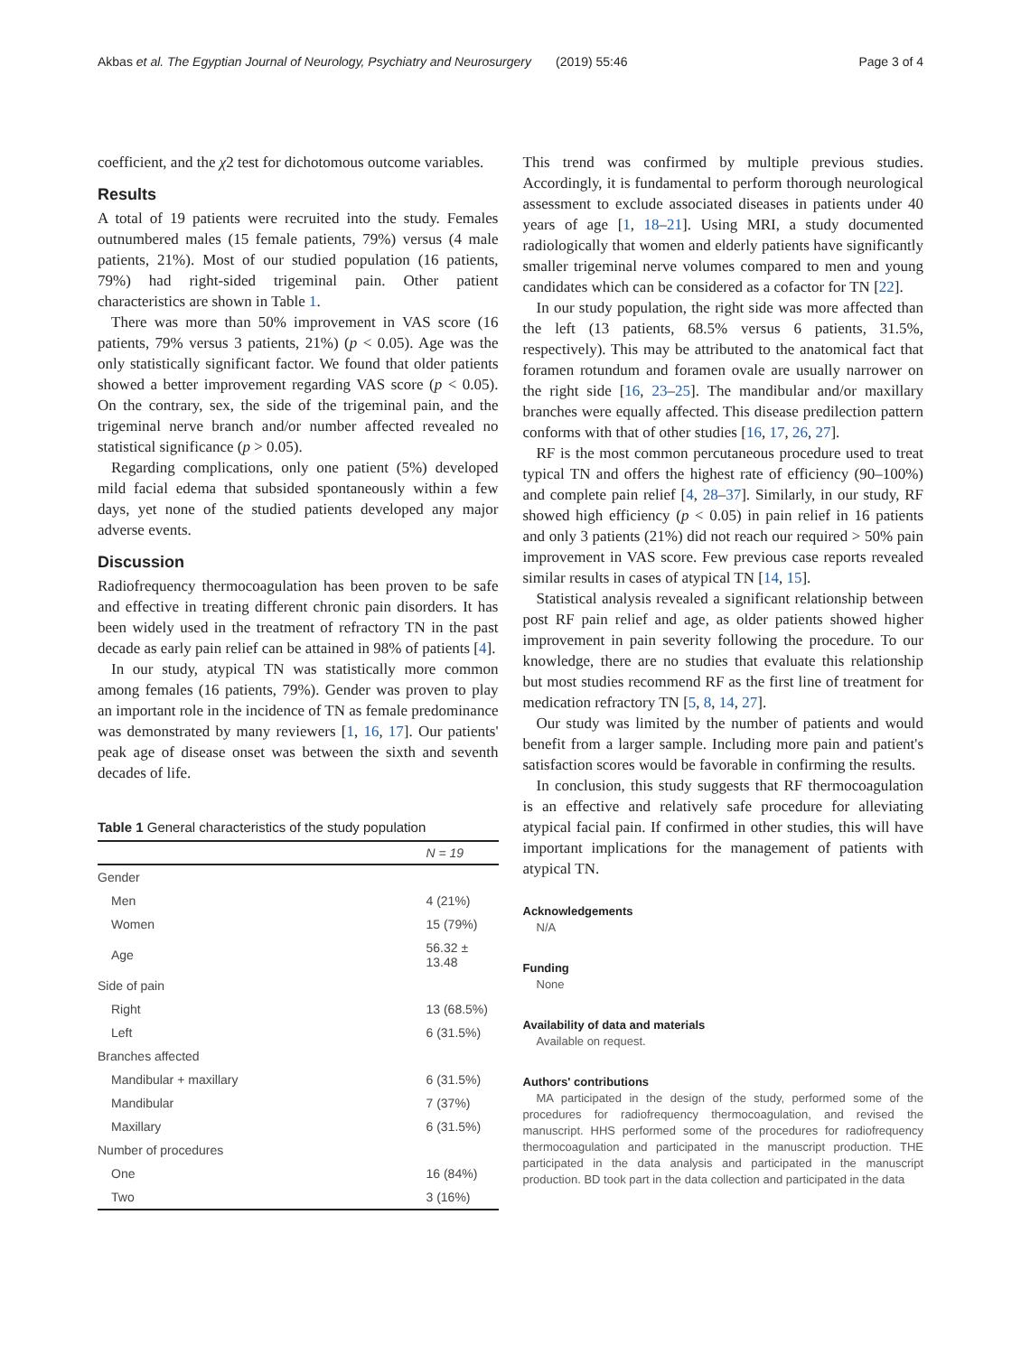Akbas et al. The Egyptian Journal of Neurology, Psychiatry and Neurosurgery (2019) 55:46 Page 3 of 4
coefficient, and the χ2 test for dichotomous outcome variables.
Results
A total of 19 patients were recruited into the study. Females outnumbered males (15 female patients, 79%) versus (4 male patients, 21%). Most of our studied population (16 patients, 79%) had right-sided trigeminal pain. Other patient characteristics are shown in Table 1.
There was more than 50% improvement in VAS score (16 patients, 79% versus 3 patients, 21%) (p < 0.05). Age was the only statistically significant factor. We found that older patients showed a better improvement regarding VAS score (p < 0.05). On the contrary, sex, the side of the trigeminal pain, and the trigeminal nerve branch and/or number affected revealed no statistical significance (p > 0.05).
Regarding complications, only one patient (5%) developed mild facial edema that subsided spontaneously within a few days, yet none of the studied patients developed any major adverse events.
Discussion
Radiofrequency thermocoagulation has been proven to be safe and effective in treating different chronic pain disorders. It has been widely used in the treatment of refractory TN in the past decade as early pain relief can be attained in 98% of patients [4].
In our study, atypical TN was statistically more common among females (16 patients, 79%). Gender was proven to play an important role in the incidence of TN as female predominance was demonstrated by many reviewers [1, 16, 17]. Our patients' peak age of disease onset was between the sixth and seventh decades of life.
Table 1 General characteristics of the study population
| | N = 19 |
| --- | --- |
| Gender | |
| Men | 4 (21%) |
| Women | 15 (79%) |
| Age | 56.32 ± 13.48 |
| Side of pain | |
| Right | 13 (68.5%) |
| Left | 6 (31.5%) |
| Branches affected | |
| Mandibular + maxillary | 6 (31.5%) |
| Mandibular | 7 (37%) |
| Maxillary | 6 (31.5%) |
| Number of procedures | |
| One | 16 (84%) |
| Two | 3 (16%) |
This trend was confirmed by multiple previous studies. Accordingly, it is fundamental to perform thorough neurological assessment to exclude associated diseases in patients under 40 years of age [1, 18–21]. Using MRI, a study documented radiologically that women and elderly patients have significantly smaller trigeminal nerve volumes compared to men and young candidates which can be considered as a cofactor for TN [22].
In our study population, the right side was more affected than the left (13 patients, 68.5% versus 6 patients, 31.5%, respectively). This may be attributed to the anatomical fact that foramen rotundum and foramen ovale are usually narrower on the right side [16, 23–25]. The mandibular and/or maxillary branches were equally affected. This disease predilection pattern conforms with that of other studies [16, 17, 26, 27].
RF is the most common percutaneous procedure used to treat typical TN and offers the highest rate of efficiency (90–100%) and complete pain relief [4, 28–37]. Similarly, in our study, RF showed high efficiency (p < 0.05) in pain relief in 16 patients and only 3 patients (21%) did not reach our required > 50% pain improvement in VAS score. Few previous case reports revealed similar results in cases of atypical TN [14, 15].
Statistical analysis revealed a significant relationship between post RF pain relief and age, as older patients showed higher improvement in pain severity following the procedure. To our knowledge, there are no studies that evaluate this relationship but most studies recommend RF as the first line of treatment for medication refractory TN [5, 8, 14, 27].
Our study was limited by the number of patients and would benefit from a larger sample. Including more pain and patient's satisfaction scores would be favorable in confirming the results.
In conclusion, this study suggests that RF thermocoagulation is an effective and relatively safe procedure for alleviating atypical facial pain. If confirmed in other studies, this will have important implications for the management of patients with atypical TN.
Acknowledgements
N/A
Funding
None
Availability of data and materials
Available on request.
Authors' contributions
MA participated in the design of the study, performed some of the procedures for radiofrequency thermocoagulation, and revised the manuscript. HHS performed some of the procedures for radiofrequency thermocoagulation and participated in the manuscript production. THE participated in the data analysis and participated in the manuscript production. BD took part in the data collection and participated in the data